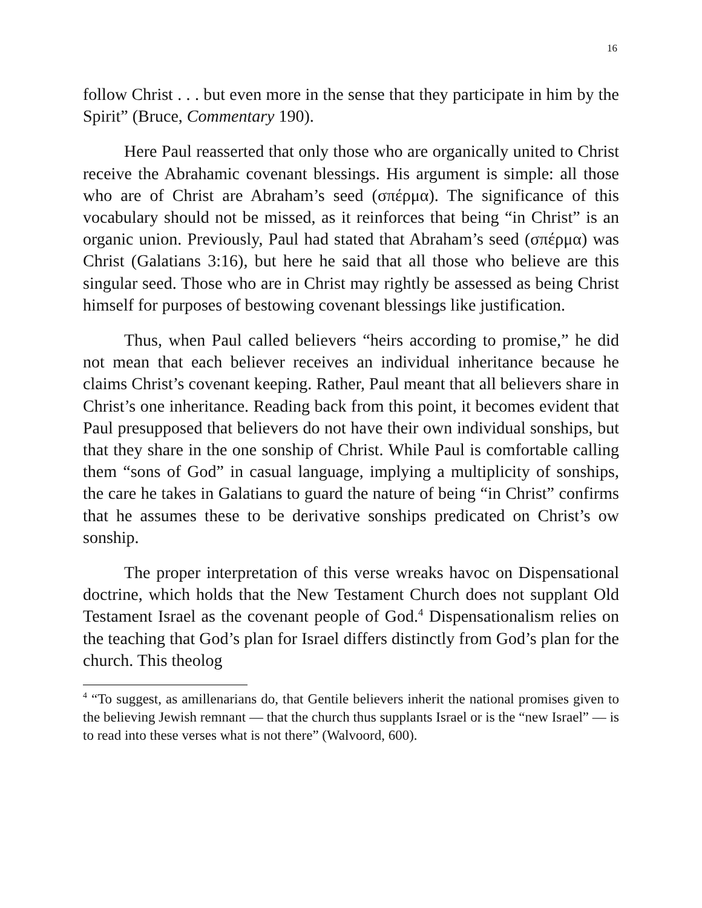16
follow Christ . . . but even more in the sense that they participate in him by the Spirit” (Bruce, Commentary 190).
Here Paul reasserted that only those who are organically united to Christ receive the Abrahamic covenant blessings. His argument is simple: all those who are of Christ are Abraham’s seed (σπέρμα). The significance of this vocabulary should not be missed, as it reinforces that being “in Christ” is an organic union. Previously, Paul had stated that Abraham’s seed (σπέρμα) was Christ (Galatians 3:16), but here he said that all those who believe are this singular seed. Those who are in Christ may rightly be assessed as being Christ himself for purposes of bestowing covenant blessings like justification.
Thus, when Paul called believers “heirs according to promise,” he did not mean that each believer receives an individual inheritance because he claims Christ’s covenant keeping. Rather, Paul meant that all believers share in Christ’s one inheritance. Reading back from this point, it becomes evident that Paul presupposed that believers do not have their own individual sonships, but that they share in the one sonship of Christ. While Paul is comfortable calling them “sons of God” in casual language, implying a multiplicity of sonships, the care he takes in Galatians to guard the nature of being “in Christ” confirms that he assumes these to be derivative sonships predicated on Christ’s ow sonship.
The proper interpretation of this verse wreaks havoc on Dispensational doctrine, which holds that the New Testament Church does not supplant Old Testament Israel as the covenant people of God.<sup>4</sup> Dispensationalism relies on the teaching that God’s plan for Israel differs distinctly from God’s plan for the church. This theolog
<sup>4</sup> “To suggest, as amillenarians do, that Gentile believers inherit the national promises given to the believing Jewish remnant — that the church thus supplants Israel or is the “new Israel” — is to read into these verses what is not there” (Walvoord, 600).